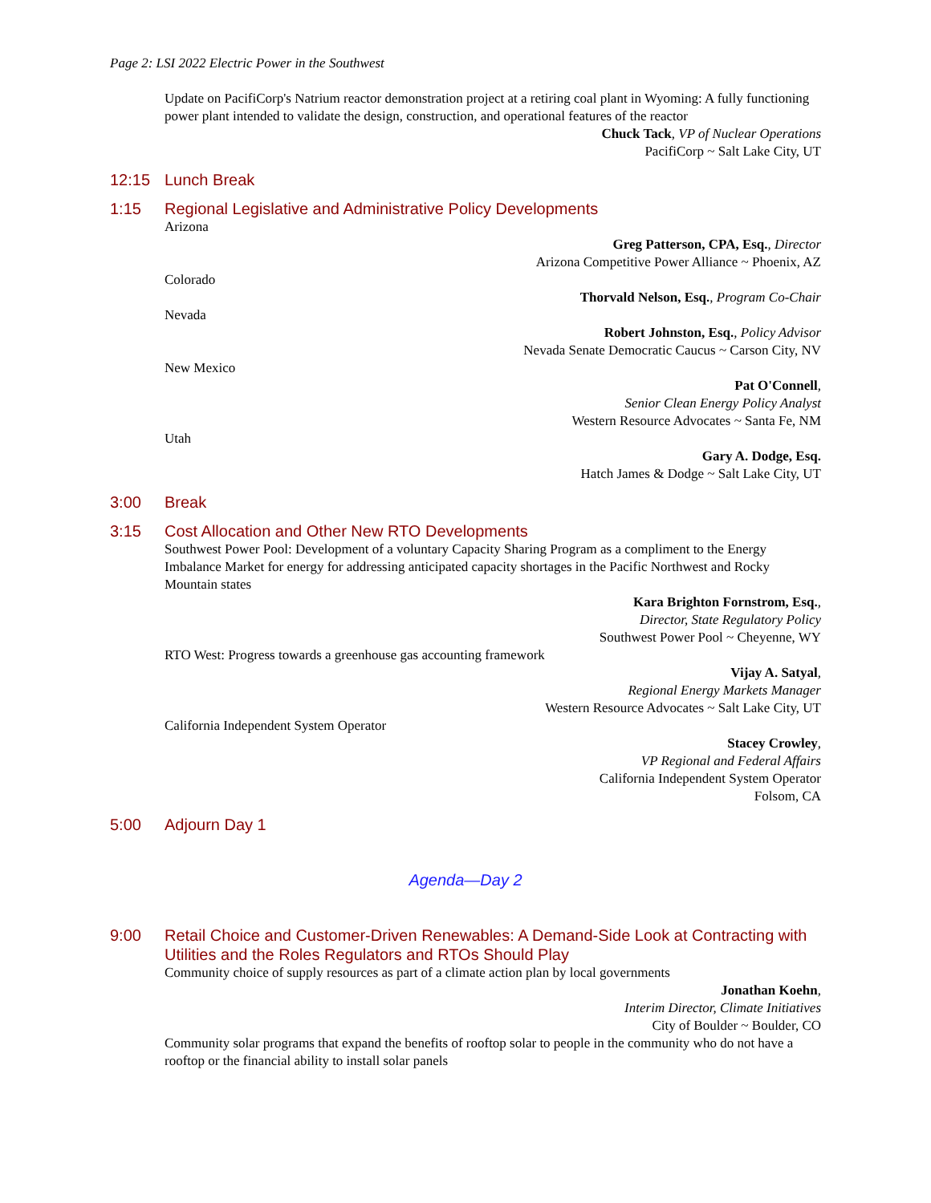Page 2: LSI 2022 Electric Power in the Southwest
Update on PacifiCorp's Natrium reactor demonstration project at a retiring coal plant in Wyoming: A fully functioning power plant intended to validate the design, construction, and operational features of the reactor
Chuck Tack, VP of Nuclear Operations
PacifiCorp ~ Salt Lake City, UT
12:15 Lunch Break
1:15 Regional Legislative and Administrative Policy Developments
Arizona
Greg Patterson, CPA, Esq., Director
Arizona Competitive Power Alliance ~ Phoenix, AZ
Colorado
Thorvald Nelson, Esq., Program Co-Chair
Nevada
Robert Johnston, Esq., Policy Advisor
Nevada Senate Democratic Caucus ~ Carson City, NV
New Mexico
Pat O'Connell,
Senior Clean Energy Policy Analyst
Western Resource Advocates ~ Santa Fe, NM
Utah
Gary A. Dodge, Esq.
Hatch James & Dodge ~ Salt Lake City, UT
3:00 Break
3:15 Cost Allocation and Other New RTO Developments
Southwest Power Pool: Development of a voluntary Capacity Sharing Program as a compliment to the Energy Imbalance Market for energy for addressing anticipated capacity shortages in the Pacific Northwest and Rocky Mountain states
Kara Brighton Fornstrom, Esq.,
Director, State Regulatory Policy
Southwest Power Pool ~ Cheyenne, WY
RTO West: Progress towards a greenhouse gas accounting framework
Vijay A. Satyal,
Regional Energy Markets Manager
Western Resource Advocates ~ Salt Lake City, UT
California Independent System Operator
Stacey Crowley,
VP Regional and Federal Affairs
California Independent System Operator
Folsom, CA
5:00 Adjourn Day 1
Agenda—Day 2
9:00 Retail Choice and Customer-Driven Renewables: A Demand-Side Look at Contracting with Utilities and the Roles Regulators and RTOs Should Play
Community choice of supply resources as part of a climate action plan by local governments
Jonathan Koehn,
Interim Director, Climate Initiatives
City of Boulder ~ Boulder, CO
Community solar programs that expand the benefits of rooftop solar to people in the community who do not have a rooftop or the financial ability to install solar panels